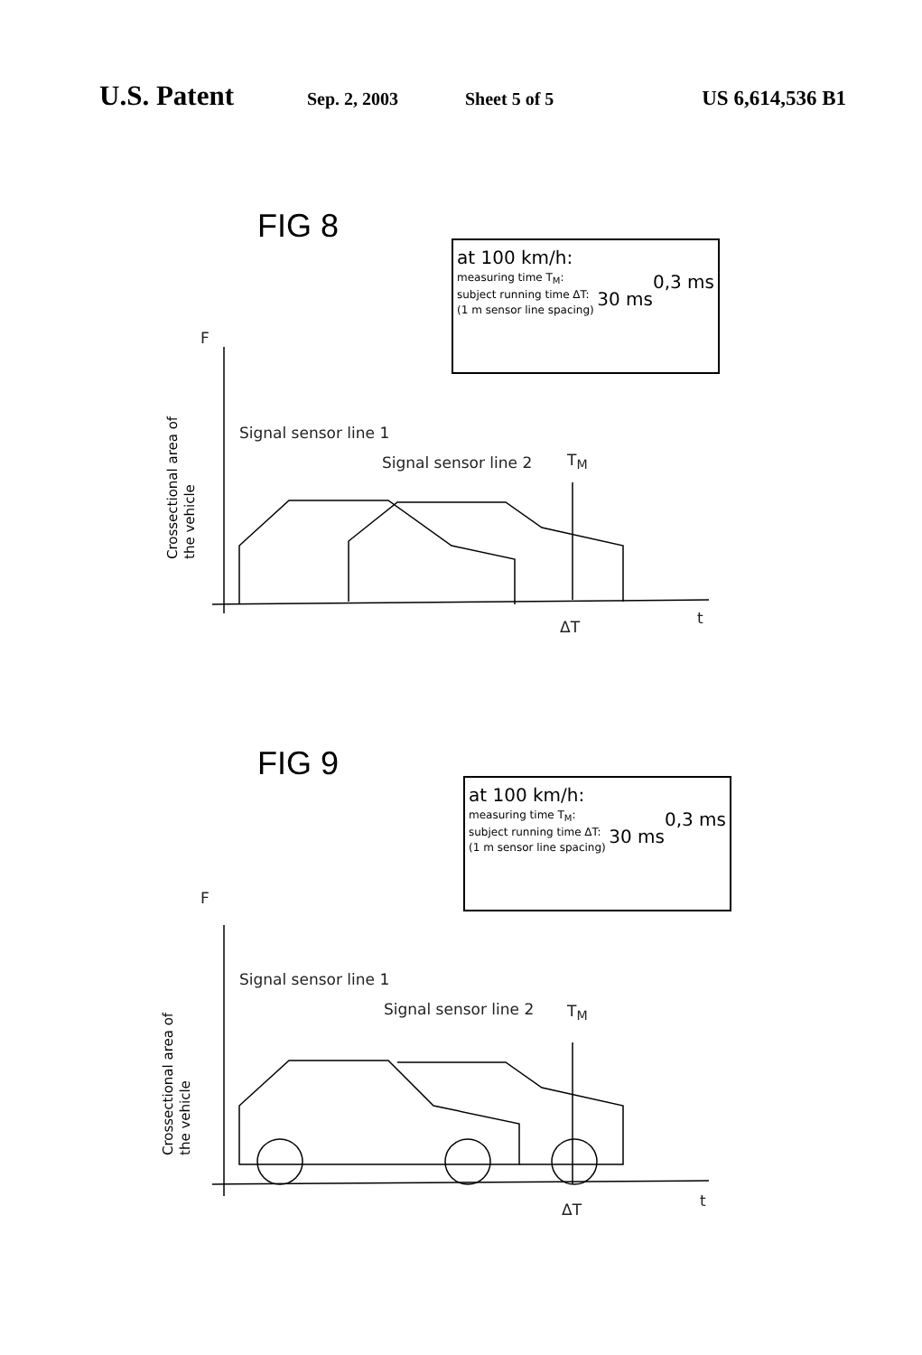U.S. Patent Sep. 2, 2003 Sheet 5 of 5 US 6,614,536 B1
FIG 8
at 100 km/h:
measuring time T<sub>M</sub>: 0,3 ms
subject running time ΔT: 30 ms
(1 m sensor line spacing)
F
Crossectional area of the vehicle
Signal sensor line 1
Signal sensor line 2 T<sub>M</sub>
ΔT t
FIG 9
at 100 km/h:
measuring time T<sub>M</sub>: 0,3 ms
subject running time ΔT: 30 ms
(1 m sensor line spacing)
F
Crossectional area of the vehicle
Signal sensor line 1
Signal sensor line 2 T<sub>M</sub>
ΔT t